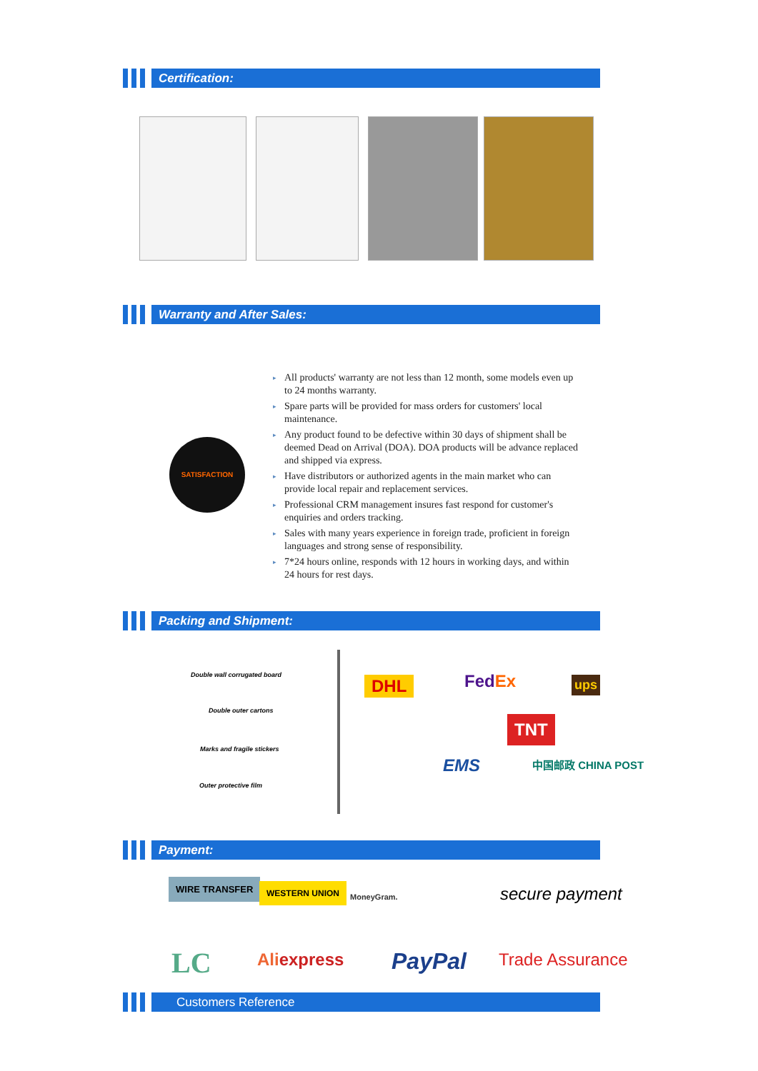Certification:
Warranty and After Sales:
SATISFACTION
▸ All products' warranty are not less than 12 month, some models even up to 24 months warranty.
▸ Spare parts will be provided for mass orders for customers' local maintenance.
▸ Any product found to be defective within 30 days of shipment shall be deemed Dead on Arrival (DOA). DOA products will be advance replaced and shipped via express.
▸ Have distributors or authorized agents in the main market who can provide local repair and replacement services.
▸ Professional CRM management insures fast respond for customer's enquiries and orders tracking.
▸ Sales with many years experience in foreign trade, proficient in foreign languages and strong sense of responsibility.
▸ 7*24 hours online, responds with 12 hours in working days, and within 24 hours for rest days.
Packing and Shipment:
Double wall corrugated board
Double outer cartons
Marks and fragile stickers
Outer protective film
DHL FedEx ups
TNT
EMS 中国邮政 CHINA POST
Payment:
WIRE TRANSFER WESTERN UNION
MoneyGram. secure payment
LC Aliexpress PayPal Trade Assurance
Customers Reference